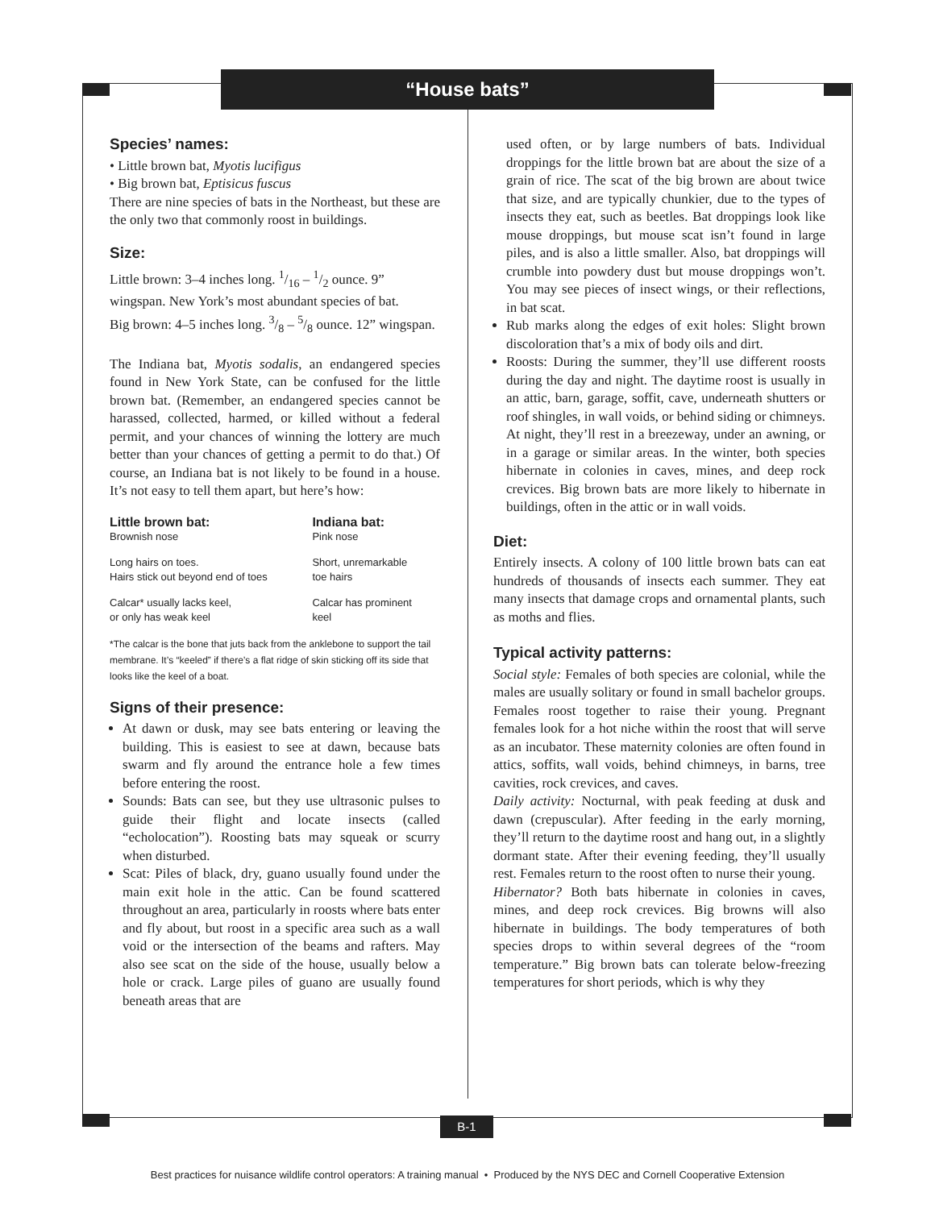“House bats”
Species’ names:
• Little brown bat, Myotis lucifigus
• Big brown bat, Eptisicus fuscus
There are nine species of bats in the Northeast, but these are the only two that commonly roost in buildings.
Size:
Little brown: 3–4 inches long. 1/16 – 1/2 ounce. 9” wingspan. New York’s most abundant species of bat.
Big brown: 4–5 inches long. 3/8 – 5/8 ounce. 12” wingspan.
The Indiana bat, Myotis sodalis, an endangered species found in New York State, can be confused for the little brown bat. (Remember, an endangered species cannot be harassed, collected, harmed, or killed without a federal permit, and your chances of winning the lottery are much better than your chances of getting a permit to do that.) Of course, an Indiana bat is not likely to be found in a house. It’s not easy to tell them apart, but here’s how:
| Little brown bat: | Indiana bat: |
| --- | --- |
| Brownish nose | Pink nose |
| Long hairs on toes. Hairs stick out beyond end of toes | Short, unremarkable toe hairs |
| Calcar* usually lacks keel, or only has weak keel | Calcar has prominent keel |
*The calcar is the bone that juts back from the anklebone to support the tail membrane. It’s “keeled” if there’s a flat ridge of skin sticking off its side that looks like the keel of a boat.
Signs of their presence:
At dawn or dusk, may see bats entering or leaving the building. This is easiest to see at dawn, because bats swarm and fly around the entrance hole a few times before entering the roost.
Sounds: Bats can see, but they use ultrasonic pulses to guide their flight and locate insects (called “echolocation”). Roosting bats may squeak or scurry when disturbed.
Scat: Piles of black, dry, guano usually found under the main exit hole in the attic. Can be found scattered throughout an area, particularly in roosts where bats enter and fly about, but roost in a specific area such as a wall void or the intersection of the beams and rafters. May also see scat on the side of the house, usually below a hole or crack. Large piles of guano are usually found beneath areas that are
used often, or by large numbers of bats. Individual droppings for the little brown bat are about the size of a grain of rice. The scat of the big brown are about twice that size, and are typically chunkier, due to the types of insects they eat, such as beetles. Bat droppings look like mouse droppings, but mouse scat isn’t found in large piles, and is also a little smaller. Also, bat droppings will crumble into powdery dust but mouse droppings won’t. You may see pieces of insect wings, or their reflections, in bat scat.
Rub marks along the edges of exit holes: Slight brown discoloration that’s a mix of body oils and dirt.
Roosts: During the summer, they’ll use different roosts during the day and night. The daytime roost is usually in an attic, barn, garage, soffit, cave, underneath shutters or roof shingles, in wall voids, or behind siding or chimneys. At night, they’ll rest in a breezeway, under an awning, or in a garage or similar areas. In the winter, both species hibernate in colonies in caves, mines, and deep rock crevices. Big brown bats are more likely to hibernate in buildings, often in the attic or in wall voids.
Diet:
Entirely insects. A colony of 100 little brown bats can eat hundreds of thousands of insects each summer. They eat many insects that damage crops and ornamental plants, such as moths and flies.
Typical activity patterns:
Social style: Females of both species are colonial, while the males are usually solitary or found in small bachelor groups. Females roost together to raise their young. Pregnant females look for a hot niche within the roost that will serve as an incubator. These maternity colonies are often found in attics, soffits, wall voids, behind chimneys, in barns, tree cavities, rock crevices, and caves.
Daily activity: Nocturnal, with peak feeding at dusk and dawn (crepuscular). After feeding in the early morning, they’ll return to the daytime roost and hang out, in a slightly dormant state. After their evening feeding, they’ll usually rest. Females return to the roost often to nurse their young.
Hibernator? Both bats hibernate in colonies in caves, mines, and deep rock crevices. Big browns will also hibernate in buildings. The body temperatures of both species drops to within several degrees of the “room temperature.” Big brown bats can tolerate below-freezing temperatures for short periods, which is why they
B-1
Best practices for nuisance wildlife control operators: A training manual • Produced by the NYS DEC and Cornell Cooperative Extension